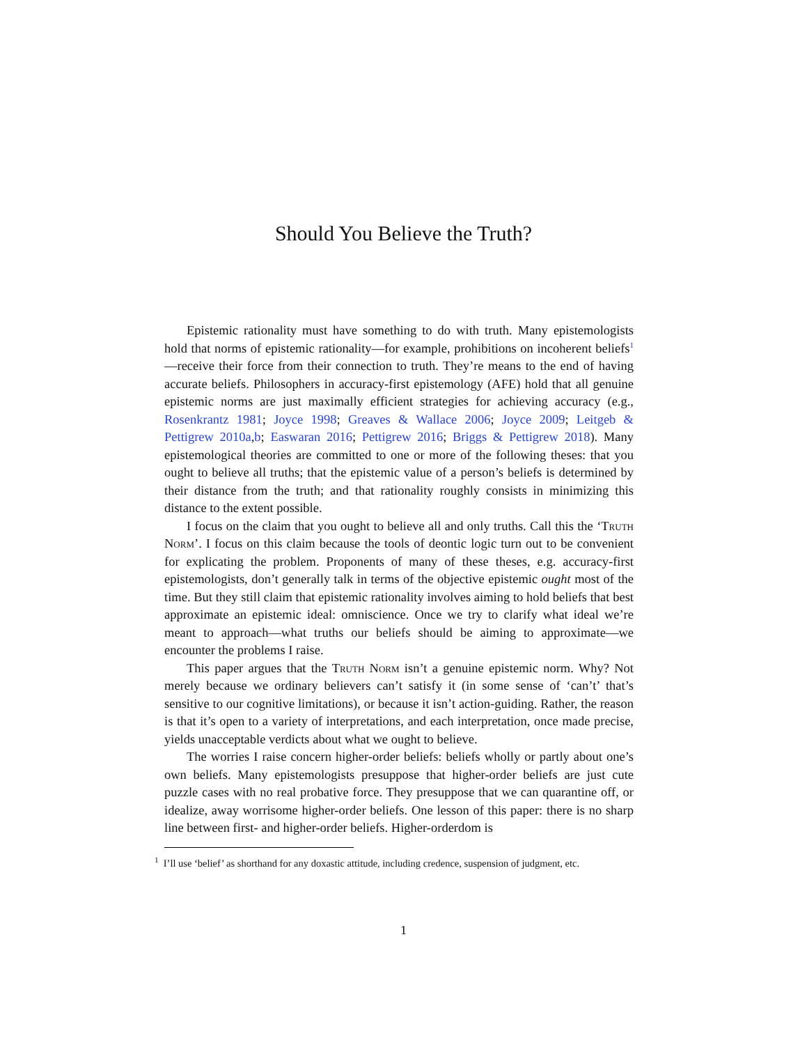Should You Believe the Truth?
Epistemic rationality must have something to do with truth. Many epistemologists hold that norms of epistemic rationality—for example, prohibitions on incoherent beliefs<sup>1</sup>—receive their force from their connection to truth. They’re means to the end of having accurate beliefs. Philosophers in accuracy-first epistemology (AFE) hold that all genuine epistemic norms are just maximally efficient strategies for achieving accuracy (e.g., Rosenkrantz 1981; Joyce 1998; Greaves & Wallace 2006; Joyce 2009; Leitgeb & Pettigrew 2010a,b; Easwaran 2016; Pettigrew 2016; Briggs & Pettigrew 2018). Many epistemological theories are committed to one or more of the following theses: that you ought to believe all truths; that the epistemic value of a person’s beliefs is determined by their distance from the truth; and that rationality roughly consists in minimizing this distance to the extent possible.
I focus on the claim that you ought to believe all and only truths. Call this the ‘Truth Norm’. I focus on this claim because the tools of deontic logic turn out to be convenient for explicating the problem. Proponents of many of these theses, e.g. accuracy-first epistemologists, don’t generally talk in terms of the objective epistemic ought most of the time. But they still claim that epistemic rationality involves aiming to hold beliefs that best approximate an epistemic ideal: omniscience. Once we try to clarify what ideal we’re meant to approach—what truths our beliefs should be aiming to approximate—we encounter the problems I raise.
This paper argues that the Truth Norm isn’t a genuine epistemic norm. Why? Not merely because we ordinary believers can’t satisfy it (in some sense of ‘can’t’ that’s sensitive to our cognitive limitations), or because it isn’t action-guiding. Rather, the reason is that it’s open to a variety of interpretations, and each interpretation, once made precise, yields unacceptable verdicts about what we ought to believe.
The worries I raise concern higher-order beliefs: beliefs wholly or partly about one’s own beliefs. Many epistemologists presuppose that higher-order beliefs are just cute puzzle cases with no real probative force. They presuppose that we can quarantine off, or idealize, away worrisome higher-order beliefs. One lesson of this paper: there is no sharp line between first- and higher-order beliefs. Higher-orderdom is
<sup>1</sup> I’ll use ‘belief’ as shorthand for any doxastic attitude, including credence, suspension of judgment, etc.
1